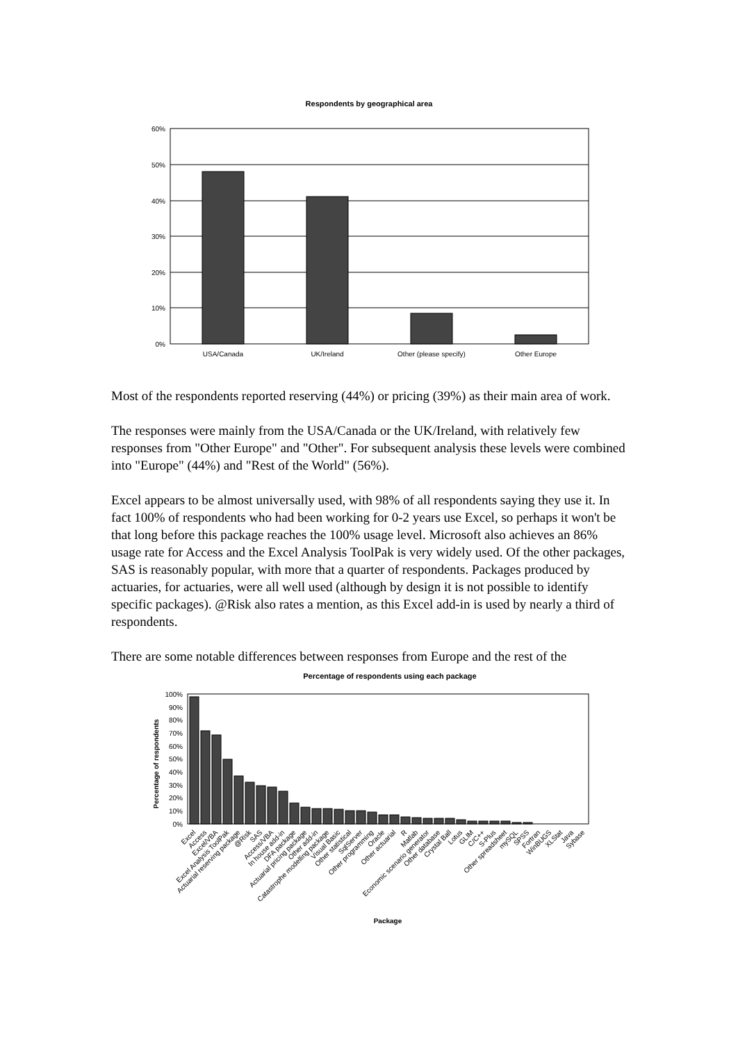Respondents by geographical area
60%
50%
40%
30%
20%
10%
0%
USA/Canada
UK/Ireland
Other (please specify)
Other Europe
Most of the respondents reported reserving (44%) or pricing (39%) as their main area of work.
The responses were mainly from the USA/Canada or the UK/Ireland, with relatively few responses from "Other Europe" and "Other". For subsequent analysis these levels were combined into "Europe" (44%) and "Rest of the World" (56%).
Excel appears to be almost universally used, with 98% of all respondents saying they use it. In fact 100% of respondents who had been working for 0-2 years use Excel, so perhaps it won't be that long before this package reaches the 100% usage level. Microsoft also achieves an 86% usage rate for Access and the Excel Analysis ToolPak is very widely used. Of the other packages, SAS is reasonably popular, with more that a quarter of respondents. Packages produced by actuaries, for actuaries, were all well used (although by design it is not possible to identify specific packages). @Risk also rates a mention, as this Excel add-in is used by nearly a third of respondents.
There are some notable differences between responses from Europe and the rest of the
Percentage of respondents using each package
100%
90%
80%
70%
60%
50%
40%
30%
20%
10%
0%
Percentage of respondents
Excel
Access
Excel/VBA
Excel Analysis ToolPak
Actuarial reserving package
@Risk
SAS
Access/VBA
In house add-in
DFA package
Actuarial pricing package
Other add-in
Catastrophe modelling package
Visual Basic
Other statistical
SqlServer
Other programming
Oracle
Other actuarial
R
Matlab
Economic scenario generator
Other database
Crystal Ball
Lotus
GLIM
C/C++
S-Plus
Other spreadsheet
mySQL
SPSS
Fortran
WinBUGS
XLStat
Java
Sybase
Package